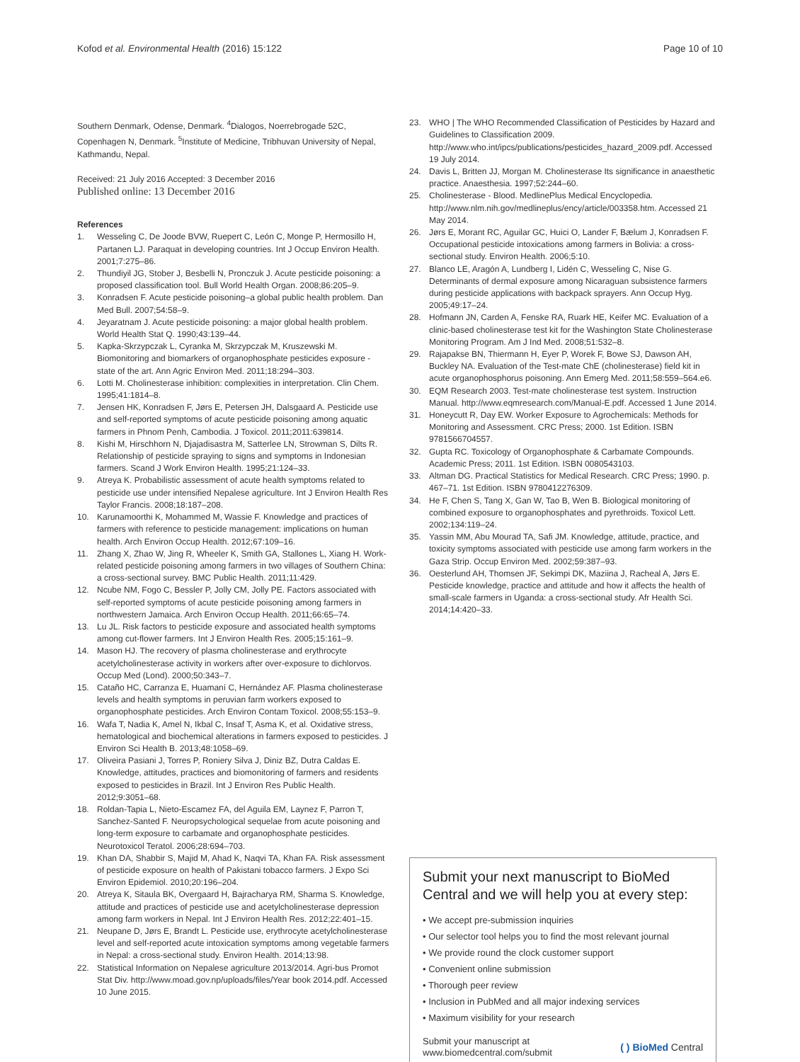Kofod et al. Environmental Health (2016) 15:122 Page 10 of 10
Southern Denmark, Odense, Denmark. <sup>4</sup>Dialogos, Noerrebrogade 52C, Copenhagen N, Denmark. <sup>5</sup>Institute of Medicine, Tribhuvan University of Nepal, Kathmandu, Nepal.
Received: 21 July 2016 Accepted: 3 December 2016
Published online: 13 December 2016
References
1. Wesseling C, De Joode BVW, Ruepert C, León C, Monge P, Hermosillo H, Partanen LJ. Paraquat in developing countries. Int J Occup Environ Health. 2001;7:275–86.
2. Thundiyil JG, Stober J, Besbelli N, Pronczuk J. Acute pesticide poisoning: a proposed classification tool. Bull World Health Organ. 2008;86:205–9.
3. Konradsen F. Acute pesticide poisoning–a global public health problem. Dan Med Bull. 2007;54:58–9.
4. Jeyaratnam J. Acute pesticide poisoning: a major global health problem. World Health Stat Q. 1990;43:139–44.
5. Kapka-Skrzypczak L, Cyranka M, Skrzypczak M, Kruszewski M. Biomonitoring and biomarkers of organophosphate pesticides exposure - state of the art. Ann Agric Environ Med. 2011;18:294–303.
6. Lotti M. Cholinesterase inhibition: complexities in interpretation. Clin Chem. 1995;41:1814–8.
7. Jensen HK, Konradsen F, Jørs E, Petersen JH, Dalsgaard A. Pesticide use and self-reported symptoms of acute pesticide poisoning among aquatic farmers in Phnom Penh, Cambodia. J Toxicol. 2011;2011:639814.
8. Kishi M, Hirschhorn N, Djajadisastra M, Satterlee LN, Strowman S, Dilts R. Relationship of pesticide spraying to signs and symptoms in Indonesian farmers. Scand J Work Environ Health. 1995;21:124–33.
9. Atreya K. Probabilistic assessment of acute health symptoms related to pesticide use under intensified Nepalese agriculture. Int J Environ Health Res Taylor Francis. 2008;18:187–208.
10. Karunamoorthi K, Mohammed M, Wassie F. Knowledge and practices of farmers with reference to pesticide management: implications on human health. Arch Environ Occup Health. 2012;67:109–16.
11. Zhang X, Zhao W, Jing R, Wheeler K, Smith GA, Stallones L, Xiang H. Work-related pesticide poisoning among farmers in two villages of Southern China: a cross-sectional survey. BMC Public Health. 2011;11:429.
12. Ncube NM, Fogo C, Bessler P, Jolly CM, Jolly PE. Factors associated with self-reported symptoms of acute pesticide poisoning among farmers in northwestern Jamaica. Arch Environ Occup Health. 2011;66:65–74.
13. Lu JL. Risk factors to pesticide exposure and associated health symptoms among cut-flower farmers. Int J Environ Health Res. 2005;15:161–9.
14. Mason HJ. The recovery of plasma cholinesterase and erythrocyte acetylcholinesterase activity in workers after over-exposure to dichlorvos. Occup Med (Lond). 2000;50:343–7.
15. Cataño HC, Carranza E, Huamaní C, Hernández AF. Plasma cholinesterase levels and health symptoms in peruvian farm workers exposed to organophosphate pesticides. Arch Environ Contam Toxicol. 2008;55:153–9.
16. Wafa T, Nadia K, Amel N, Ikbal C, Insaf T, Asma K, et al. Oxidative stress, hematological and biochemical alterations in farmers exposed to pesticides. J Environ Sci Health B. 2013;48:1058–69.
17. Oliveira Pasiani J, Torres P, Roniery Silva J, Diniz BZ, Dutra Caldas E. Knowledge, attitudes, practices and biomonitoring of farmers and residents exposed to pesticides in Brazil. Int J Environ Res Public Health. 2012;9:3051–68.
18. Roldan-Tapia L, Nieto-Escamez FA, del Aguila EM, Laynez F, Parron T, Sanchez-Santed F. Neuropsychological sequelae from acute poisoning and long-term exposure to carbamate and organophosphate pesticides. Neurotoxicol Teratol. 2006;28:694–703.
19. Khan DA, Shabbir S, Majid M, Ahad K, Naqvi TA, Khan FA. Risk assessment of pesticide exposure on health of Pakistani tobacco farmers. J Expo Sci Environ Epidemiol. 2010;20:196–204.
20. Atreya K, Sitaula BK, Overgaard H, Bajracharya RM, Sharma S. Knowledge, attitude and practices of pesticide use and acetylcholinesterase depression among farm workers in Nepal. Int J Environ Health Res. 2012;22:401–15.
21. Neupane D, Jørs E, Brandt L. Pesticide use, erythrocyte acetylcholinesterase level and self-reported acute intoxication symptoms among vegetable farmers in Nepal: a cross-sectional study. Environ Health. 2014;13:98.
22. Statistical Information on Nepalese agriculture 2013/2014. Agri-bus Promot Stat Div. http://www.moad.gov.np/uploads/files/Year book 2014.pdf. Accessed 10 June 2015.
23. WHO | The WHO Recommended Classification of Pesticides by Hazard and Guidelines to Classification 2009. http://www.who.int/ipcs/publications/pesticides_hazard_2009.pdf. Accessed 19 July 2014.
24. Davis L, Britten JJ, Morgan M. Cholinesterase Its significance in anaesthetic practice. Anaesthesia. 1997;52:244–60.
25. Cholinesterase - Blood. MedlinePlus Medical Encyclopedia. http://www.nlm.nih.gov/medlineplus/ency/article/003358.htm. Accessed 21 May 2014.
26. Jørs E, Morant RC, Aguilar GC, Huici O, Lander F, Bælum J, Konradsen F. Occupational pesticide intoxications among farmers in Bolivia: a cross-sectional study. Environ Health. 2006;5:10.
27. Blanco LE, Aragón A, Lundberg I, Lidén C, Wesseling C, Nise G. Determinants of dermal exposure among Nicaraguan subsistence farmers during pesticide applications with backpack sprayers. Ann Occup Hyg. 2005;49:17–24.
28. Hofmann JN, Carden A, Fenske RA, Ruark HE, Keifer MC. Evaluation of a clinic-based cholinesterase test kit for the Washington State Cholinesterase Monitoring Program. Am J Ind Med. 2008;51:532–8.
29. Rajapakse BN, Thiermann H, Eyer P, Worek F, Bowe SJ, Dawson AH, Buckley NA. Evaluation of the Test-mate ChE (cholinesterase) field kit in acute organophosphorus poisoning. Ann Emerg Med. 2011;58:559–564.e6.
30. EQM Research 2003. Test-mate cholinesterase test system. Instruction Manual. http://www.eqmresearch.com/Manual-E.pdf. Accessed 1 June 2014.
31. Honeycutt R, Day EW. Worker Exposure to Agrochemicals: Methods for Monitoring and Assessment. CRC Press; 2000. 1st Edition. ISBN 9781566704557.
32. Gupta RC. Toxicology of Organophosphate & Carbamate Compounds. Academic Press; 2011. 1st Edition. ISBN 0080543103.
33. Altman DG. Practical Statistics for Medical Research. CRC Press; 1990. p. 467–71. 1st Edition. ISBN 9780412276309.
34. He F, Chen S, Tang X, Gan W, Tao B, Wen B. Biological monitoring of combined exposure to organophosphates and pyrethroids. Toxicol Lett. 2002;134:119–24.
35. Yassin MM, Abu Mourad TA, Safi JM. Knowledge, attitude, practice, and toxicity symptoms associated with pesticide use among farm workers in the Gaza Strip. Occup Environ Med. 2002;59:387–93.
36. Oesterlund AH, Thomsen JF, Sekimpi DK, Maziina J, Racheal A, Jørs E. Pesticide knowledge, practice and attitude and how it affects the health of small-scale farmers in Uganda: a cross-sectional study. Afr Health Sci. 2014;14:420–33.
Submit your next manuscript to BioMed Central and we will help you at every step:
• We accept pre-submission inquiries
• Our selector tool helps you to find the most relevant journal
• We provide round the clock customer support
• Convenient online submission
• Thorough peer review
• Inclusion in PubMed and all major indexing services
• Maximum visibility for your research
Submit your manuscript at
www.biomedcentral.com/submit ( ) BioMed Central